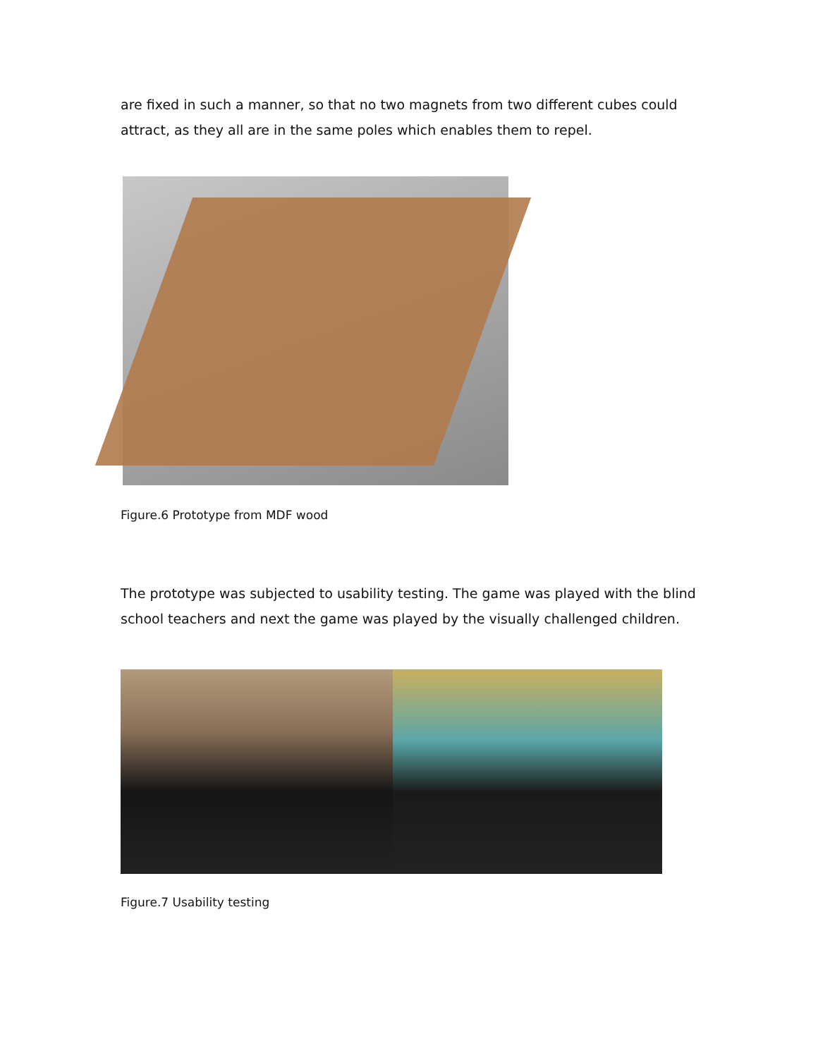are fixed in such a manner, so that no two magnets from two different cubes could attract, as they all are in the same poles which enables them to repel.
Figure.6 Prototype from MDF wood
The prototype was subjected to usability testing. The game was played with the blind school teachers and next the game was played by the visually challenged children.
Figure.7 Usability testing